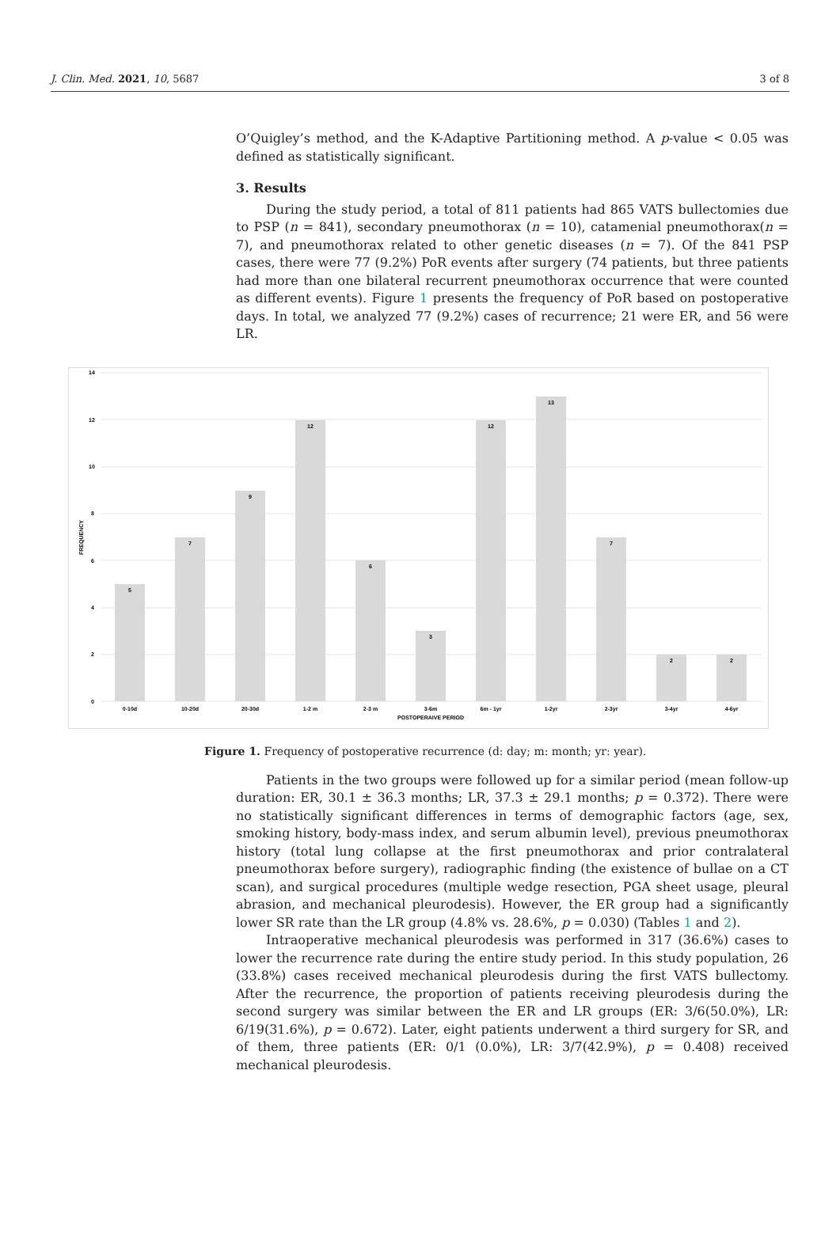J. Clin. Med. 2021, 10, 5687 3 of 8
O’Quigley’s method, and the K-Adaptive Partitioning method. A p-value < 0.05 was defined as statistically significant.
3. Results
During the study period, a total of 811 patients had 865 VATS bullectomies due to PSP (n = 841), secondary pneumothorax (n = 10), catamenial pneumothorax(n = 7), and pneumothorax related to other genetic diseases (n = 7). Of the 841 PSP cases, there were 77 (9.2%) PoR events after surgery (74 patients, but three patients had more than one bilateral recurrent pneumothorax occurrence that were counted as different events). Figure 1 presents the frequency of PoR based on postoperative days. In total, we analyzed 77 (9.2%) cases of recurrence; 21 were ER, and 56 were LR.
14
12
10
8
6
4
2
0
5
7
9
12
6
3
12
13
7
2
2
0-10d
10-20d
20-30d
1-2 m
2-3 m
3-6m
6m - 1yr
1-2yr
2-3yr
3-4yr
4-6yr
POSTOPERAIVE PERIOD
FREQUENCY
Figure 1. Frequency of postoperative recurrence (d: day; m: month; yr: year).
Patients in the two groups were followed up for a similar period (mean follow-up duration: ER, 30.1 ± 36.3 months; LR, 37.3 ± 29.1 months; p = 0.372). There were no statistically significant differences in terms of demographic factors (age, sex, smoking history, body-mass index, and serum albumin level), previous pneumothorax history (total lung collapse at the first pneumothorax and prior contralateral pneumothorax before surgery), radiographic finding (the existence of bullae on a CT scan), and surgical procedures (multiple wedge resection, PGA sheet usage, pleural abrasion, and mechanical pleurodesis). However, the ER group had a significantly lower SR rate than the LR group (4.8% vs. 28.6%, p = 0.030) (Tables 1 and 2).
Intraoperative mechanical pleurodesis was performed in 317 (36.6%) cases to lower the recurrence rate during the entire study period. In this study population, 26 (33.8%) cases received mechanical pleurodesis during the first VATS bullectomy. After the recurrence, the proportion of patients receiving pleurodesis during the second surgery was similar between the ER and LR groups (ER: 3/6(50.0%), LR: 6/19(31.6%), p = 0.672). Later, eight patients underwent a third surgery for SR, and of them, three patients (ER: 0/1 (0.0%), LR: 3/7(42.9%), p = 0.408) received mechanical pleurodesis.